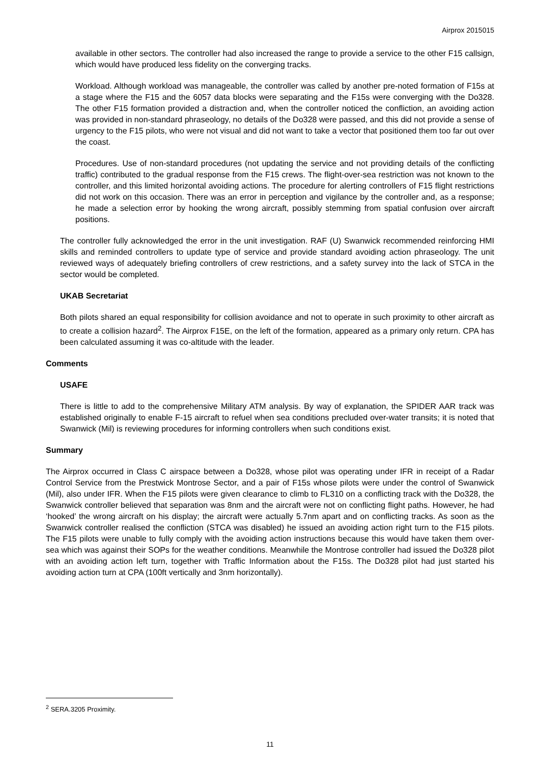Airprox 2015015
available in other sectors. The controller had also increased the range to provide a service to the other F15 callsign, which would have produced less fidelity on the converging tracks.
Workload. Although workload was manageable, the controller was called by another pre-noted formation of F15s at a stage where the F15 and the 6057 data blocks were separating and the F15s were converging with the Do328. The other F15 formation provided a distraction and, when the controller noticed the confliction, an avoiding action was provided in non-standard phraseology, no details of the Do328 were passed, and this did not provide a sense of urgency to the F15 pilots, who were not visual and did not want to take a vector that positioned them too far out over the coast.
Procedures. Use of non-standard procedures (not updating the service and not providing details of the conflicting traffic) contributed to the gradual response from the F15 crews. The flight-over-sea restriction was not known to the controller, and this limited horizontal avoiding actions. The procedure for alerting controllers of F15 flight restrictions did not work on this occasion. There was an error in perception and vigilance by the controller and, as a response; he made a selection error by hooking the wrong aircraft, possibly stemming from spatial confusion over aircraft positions.
The controller fully acknowledged the error in the unit investigation. RAF (U) Swanwick recommended reinforcing HMI skills and reminded controllers to update type of service and provide standard avoiding action phraseology. The unit reviewed ways of adequately briefing controllers of crew restrictions, and a safety survey into the lack of STCA in the sector would be completed.
UKAB Secretariat
Both pilots shared an equal responsibility for collision avoidance and not to operate in such proximity to other aircraft as to create a collision hazard<sup>2</sup>. The Airprox F15E, on the left of the formation, appeared as a primary only return. CPA has been calculated assuming it was co-altitude with the leader.
Comments
USAFE
There is little to add to the comprehensive Military ATM analysis. By way of explanation, the SPIDER AAR track was established originally to enable F-15 aircraft to refuel when sea conditions precluded over-water transits; it is noted that Swanwick (Mil) is reviewing procedures for informing controllers when such conditions exist.
Summary
The Airprox occurred in Class C airspace between a Do328, whose pilot was operating under IFR in receipt of a Radar Control Service from the Prestwick Montrose Sector, and a pair of F15s whose pilots were under the control of Swanwick (Mil), also under IFR. When the F15 pilots were given clearance to climb to FL310 on a conflicting track with the Do328, the Swanwick controller believed that separation was 8nm and the aircraft were not on conflicting flight paths. However, he had ‘hooked’ the wrong aircraft on his display; the aircraft were actually 5.7nm apart and on conflicting tracks. As soon as the Swanwick controller realised the confliction (STCA was disabled) he issued an avoiding action right turn to the F15 pilots. The F15 pilots were unable to fully comply with the avoiding action instructions because this would have taken them over-sea which was against their SOPs for the weather conditions. Meanwhile the Montrose controller had issued the Do328 pilot with an avoiding action left turn, together with Traffic Information about the F15s. The Do328 pilot had just started his avoiding action turn at CPA (100ft vertically and 3nm horizontally).
<sup>2</sup> SERA.3205 Proximity.
11